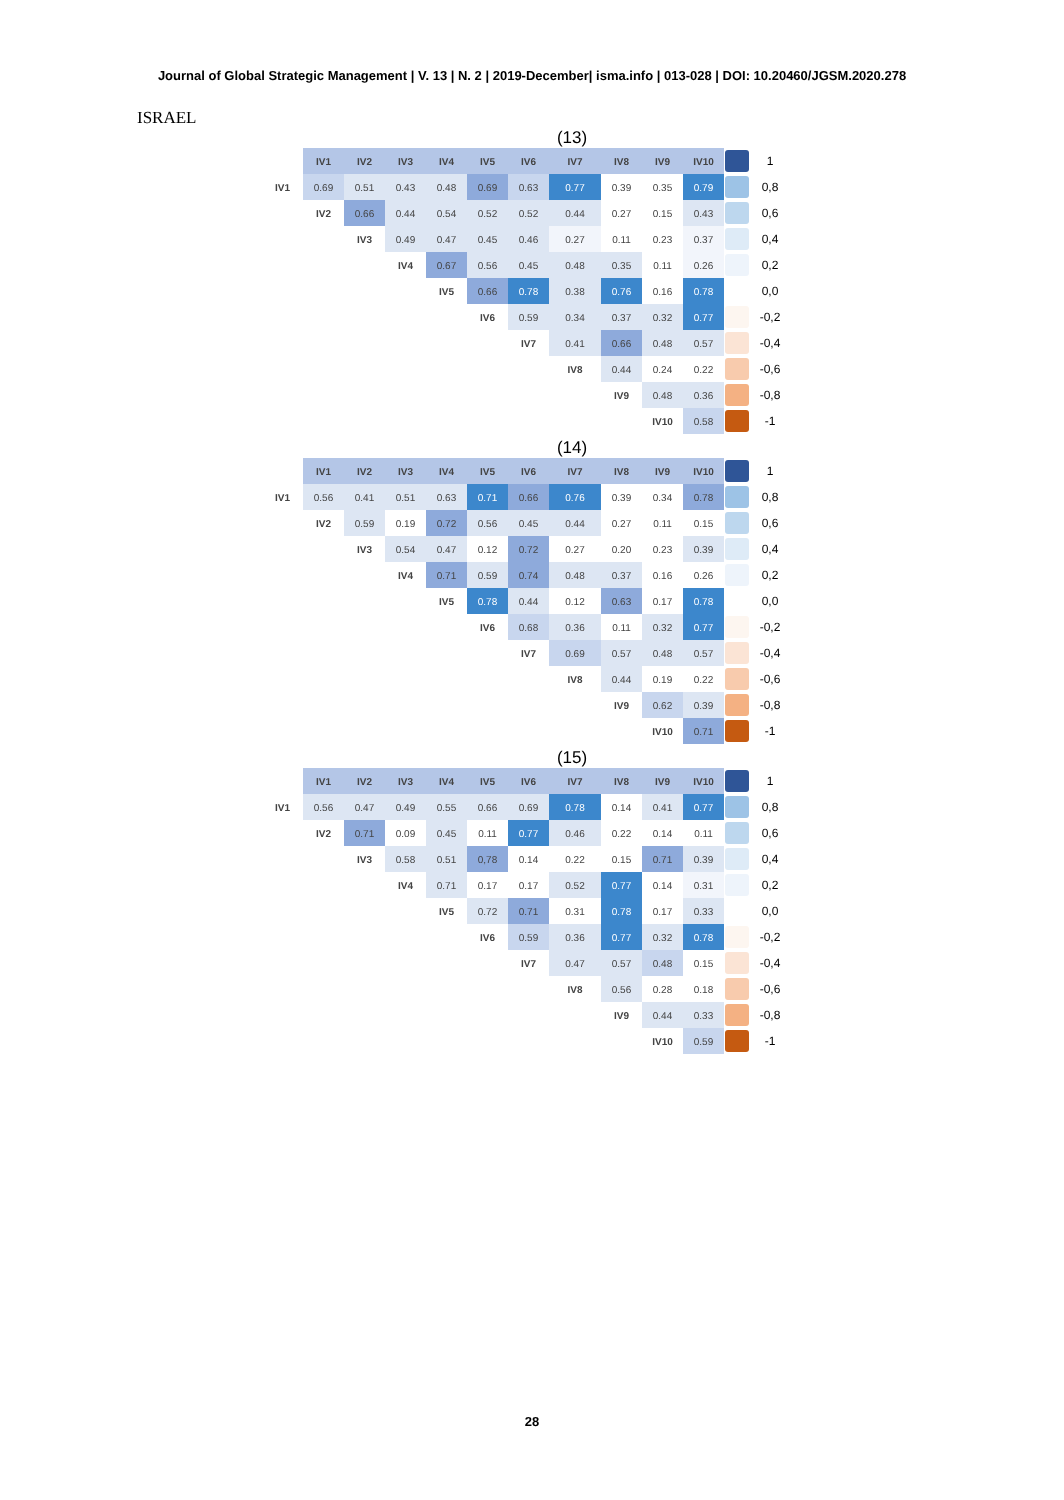Journal of Global Strategic Management | V. 13 | N. 2 | 2019-December| isma.info | 013-028 | DOI: 10.20460/JGSM.2020.278
ISRAEL
(13)
| | IV1 | IV2 | IV3 | IV4 | IV5 | IV6 | IV7 | IV8 | IV9 | IV10 | | 1 |
| IV1 | 0.69 | 0.51 | 0.43 | 0.48 | 0.69 | 0.63 | 0.77 | 0.39 | 0.35 | 0.79 | | 0,8 |
| | IV2 | 0.66 | 0.44 | 0.54 | 0.52 | 0.52 | 0.44 | 0.27 | 0.15 | 0.43 | | 0,6 |
| | | IV3 | 0.49 | 0.47 | 0.45 | 0.46 | 0.27 | 0.11 | 0.23 | 0.37 | | 0,4 |
| | | | IV4 | 0.67 | 0.56 | 0.45 | 0.48 | 0.35 | 0.11 | 0.26 | | 0,2 |
| | | | | IV5 | 0.66 | 0.78 | 0.38 | 0.76 | 0.16 | 0.78 | | 0,0 |
| | | | | | IV6 | 0.59 | 0.34 | 0.37 | 0.32 | 0.77 | | -0,2 |
| | | | | | | IV7 | 0.41 | 0.66 | 0.48 | 0.57 | | -0,4 |
| | | | | | | | IV8 | 0.44 | 0.24 | 0.22 | | -0,6 |
| | | | | | | | | IV9 | 0.48 | 0.36 | | -0,8 |
| | | | | | | | | | IV10 | 0.58 | | -1 |
(14)
| | IV1 | IV2 | IV3 | IV4 | IV5 | IV6 | IV7 | IV8 | IV9 | IV10 | | 1 |
| IV1 | 0.56 | 0.41 | 0.51 | 0.63 | 0.71 | 0.66 | 0.76 | 0.39 | 0.34 | 0.78 | | 0,8 |
| | IV2 | 0.59 | 0.19 | 0.72 | 0.56 | 0.45 | 0.44 | 0.27 | 0.11 | 0.15 | | 0,6 |
| | | IV3 | 0.54 | 0.47 | 0.12 | 0.72 | 0.27 | 0.20 | 0.23 | 0.39 | | 0,4 |
| | | | IV4 | 0.71 | 0.59 | 0.74 | 0.48 | 0.37 | 0.16 | 0.26 | | 0,2 |
| | | | | IV5 | 0.78 | 0.44 | 0.12 | 0.63 | 0.17 | 0.78 | | 0,0 |
| | | | | | IV6 | 0.68 | 0.36 | 0.11 | 0.32 | 0.77 | | -0,2 |
| | | | | | | IV7 | 0.69 | 0.57 | 0.48 | 0.57 | | -0,4 |
| | | | | | | | IV8 | 0.44 | 0.19 | 0.22 | | -0,6 |
| | | | | | | | | IV9 | 0.62 | 0.39 | | -0,8 |
| | | | | | | | | | IV10 | 0.71 | | -1 |
(15)
| | IV1 | IV2 | IV3 | IV4 | IV5 | IV6 | IV7 | IV8 | IV9 | IV10 | | 1 |
| IV1 | 0.56 | 0.47 | 0.49 | 0.55 | 0.66 | 0.69 | 0.78 | 0.14 | 0.41 | 0.77 | | 0,8 |
| | IV2 | 0.71 | 0.09 | 0.45 | 0.11 | 0.77 | 0.46 | 0.22 | 0.14 | 0.11 | | 0,6 |
| | | IV3 | 0.58 | 0.51 | 0,78 | 0.14 | 0.22 | 0.15 | 0.71 | 0.39 | | 0,4 |
| | | | IV4 | 0.71 | 0.17 | 0.17 | 0.52 | 0.77 | 0.14 | 0.31 | | 0,2 |
| | | | | IV5 | 0.72 | 0.71 | 0.31 | 0.78 | 0.17 | 0.33 | | 0,0 |
| | | | | | IV6 | 0.59 | 0.36 | 0.77 | 0.32 | 0.78 | | -0,2 |
| | | | | | | IV7 | 0.47 | 0.57 | 0.48 | 0.15 | | -0,4 |
| | | | | | | | IV8 | 0.56 | 0.28 | 0.18 | | -0,6 |
| | | | | | | | | IV9 | 0.44 | 0.33 | | -0,8 |
| | | | | | | | | | IV10 | 0.59 | | -1 |
28